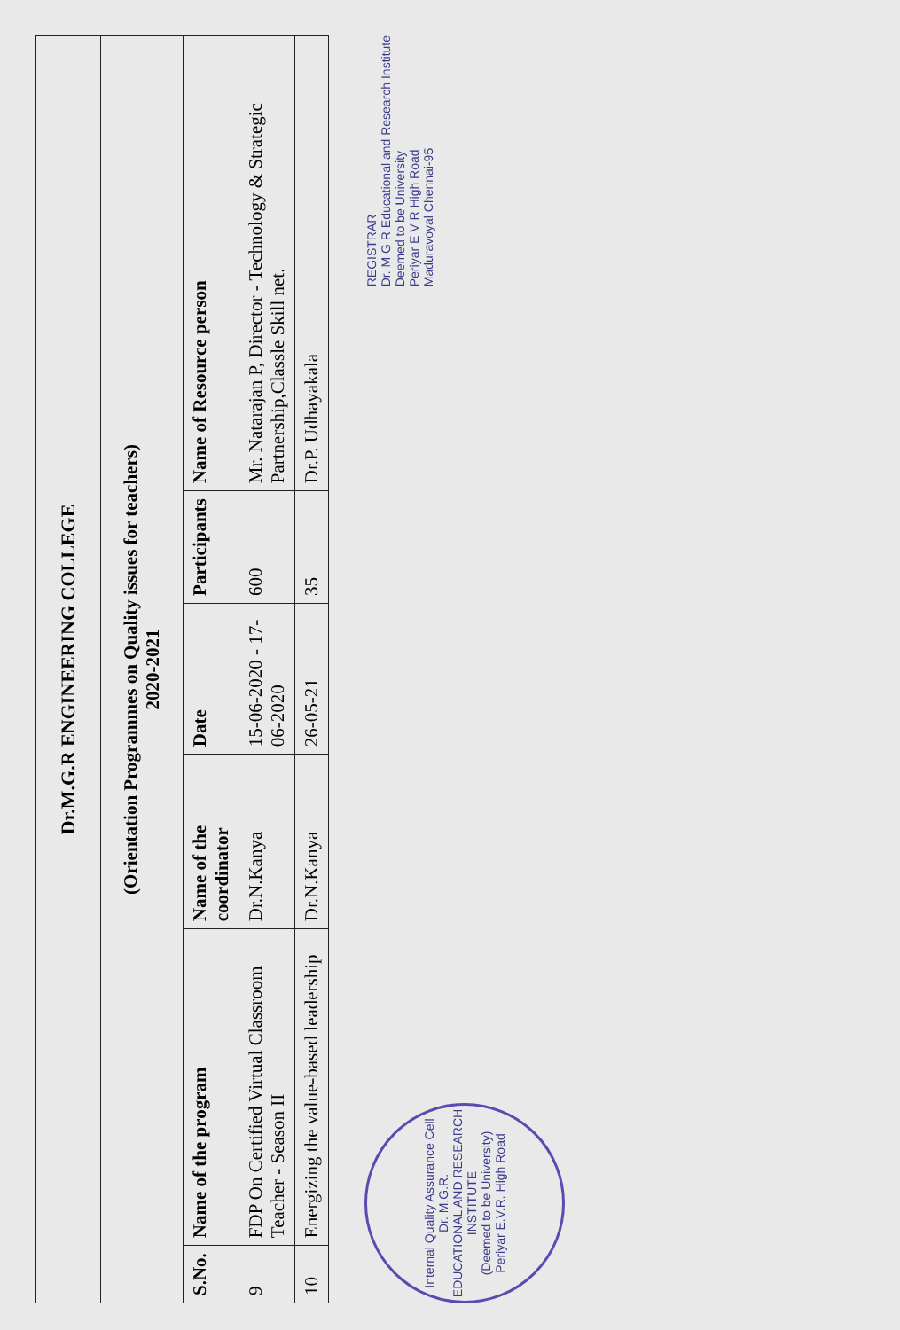| Dr.M.G.R ENGINEERING COLLEGE | | | | | |
| (Orientation Programmes on Quality issues for teachers) 2020-2021 | | | | | |
| S.No. | Name of the program | Name of the coordinator | Date | Participants | Name of Resource person |
| 9 | FDP On Certified Virtual Classroom Teacher - Season II | Dr.N.Kanya | 15-06-2020 - 17-06-2020 | 600 | Mr. Natarajan P, Director - Technology & Strategic Partnership,Classle Skill net. |
| 10 | Energizing the value-based leadership | Dr.N.Kanya | 26-05-21 | 35 | Dr.P. Udhayakala |
Internal Quality Assurance Cell
Dr. M.G.R.
EDUCATIONAL AND RESEARCH INSTITUTE
(Deemed to be University)
Periyar E.V.R. High Road
REGISTRAR
Dr. M G R Educational and Research Institute
Deemed to be University
Periyar E V R High Road
Maduravoyal Chennai-95